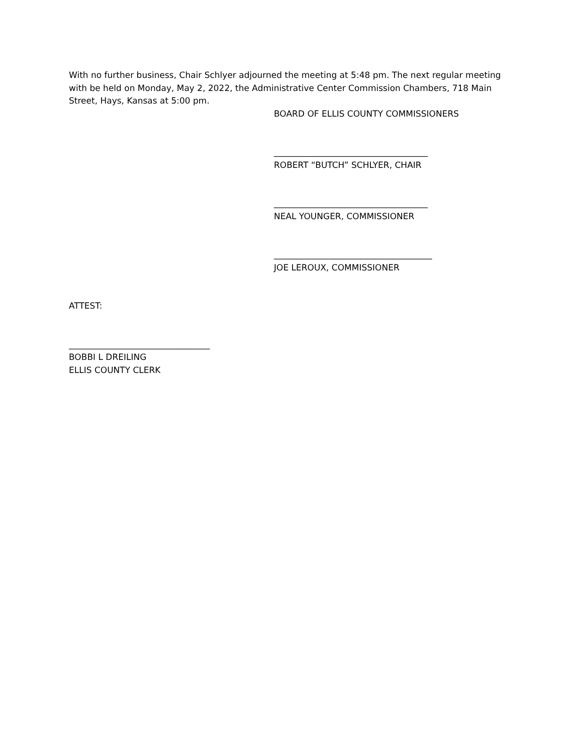With no further business, Chair Schlyer adjourned the meeting at 5:48 pm. The next regular meeting with be held on Monday, May 2, 2022, the Administrative Center Commission Chambers, 718 Main Street, Hays, Kansas at 5:00 pm.
BOARD OF ELLIS COUNTY COMMISSIONERS
____________________________________
ROBERT “BUTCH” SCHLYER, CHAIR
____________________________________
NEAL YOUNGER, COMMISSIONER
_____________________________________
JOE LEROUX, COMMISSIONER
ATTEST:
_________________________________
BOBBI L DREILING
ELLIS COUNTY CLERK